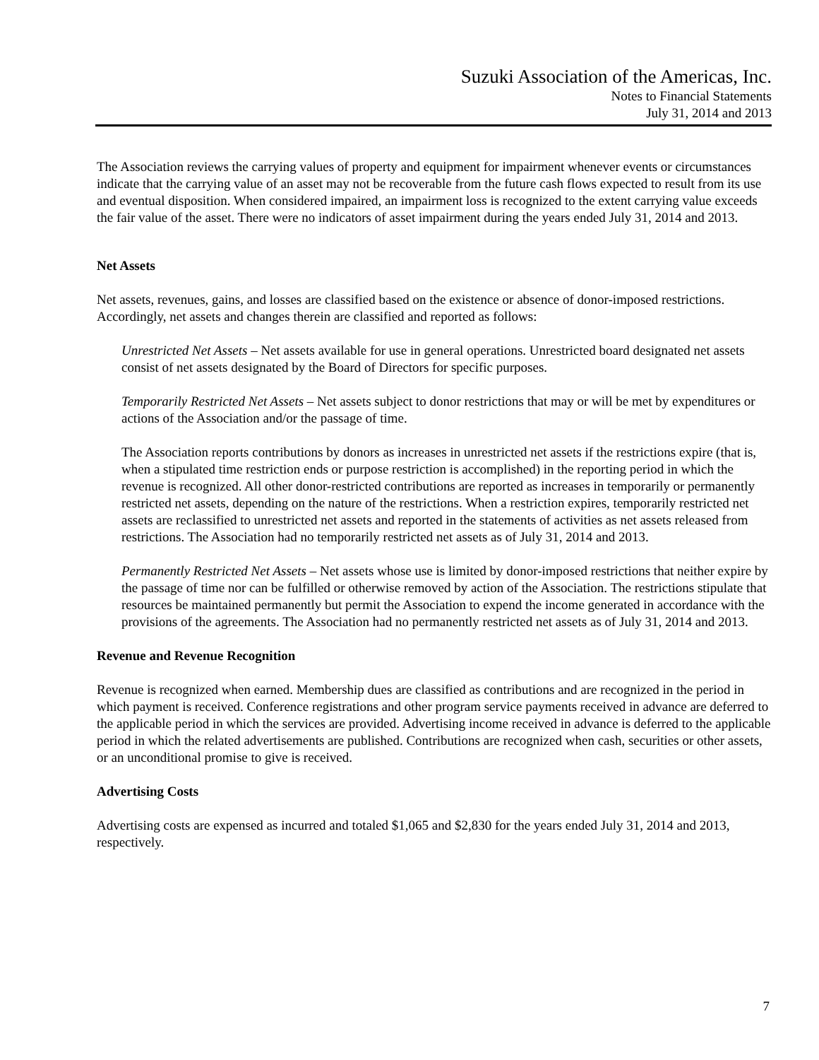Suzuki Association of the Americas, Inc.
Notes to Financial Statements
July 31, 2014 and 2013
The Association reviews the carrying values of property and equipment for impairment whenever events or circumstances indicate that the carrying value of an asset may not be recoverable from the future cash flows expected to result from its use and eventual disposition. When considered impaired, an impairment loss is recognized to the extent carrying value exceeds the fair value of the asset. There were no indicators of asset impairment during the years ended July 31, 2014 and 2013.
Net Assets
Net assets, revenues, gains, and losses are classified based on the existence or absence of donor-imposed restrictions. Accordingly, net assets and changes therein are classified and reported as follows:
Unrestricted Net Assets – Net assets available for use in general operations. Unrestricted board designated net assets consist of net assets designated by the Board of Directors for specific purposes.
Temporarily Restricted Net Assets – Net assets subject to donor restrictions that may or will be met by expenditures or actions of the Association and/or the passage of time.
The Association reports contributions by donors as increases in unrestricted net assets if the restrictions expire (that is, when a stipulated time restriction ends or purpose restriction is accomplished) in the reporting period in which the revenue is recognized. All other donor-restricted contributions are reported as increases in temporarily or permanently restricted net assets, depending on the nature of the restrictions. When a restriction expires, temporarily restricted net assets are reclassified to unrestricted net assets and reported in the statements of activities as net assets released from restrictions. The Association had no temporarily restricted net assets as of July 31, 2014 and 2013.
Permanently Restricted Net Assets – Net assets whose use is limited by donor-imposed restrictions that neither expire by the passage of time nor can be fulfilled or otherwise removed by action of the Association. The restrictions stipulate that resources be maintained permanently but permit the Association to expend the income generated in accordance with the provisions of the agreements. The Association had no permanently restricted net assets as of July 31, 2014 and 2013.
Revenue and Revenue Recognition
Revenue is recognized when earned. Membership dues are classified as contributions and are recognized in the period in which payment is received. Conference registrations and other program service payments received in advance are deferred to the applicable period in which the services are provided. Advertising income received in advance is deferred to the applicable period in which the related advertisements are published. Contributions are recognized when cash, securities or other assets, or an unconditional promise to give is received.
Advertising Costs
Advertising costs are expensed as incurred and totaled $1,065 and $2,830 for the years ended July 31, 2014 and 2013, respectively.
7